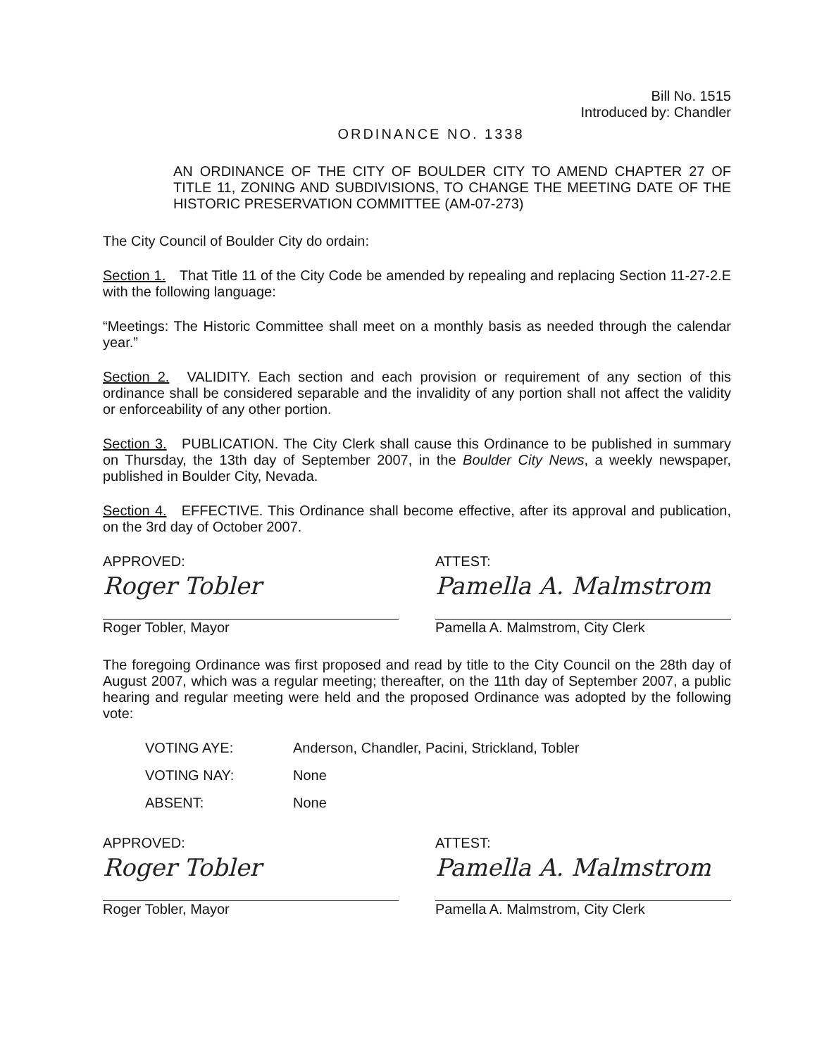Bill No. 1515
Introduced by: Chandler
ORDINANCE NO. 1338
AN ORDINANCE OF THE CITY OF BOULDER CITY TO AMEND CHAPTER 27 OF TITLE 11, ZONING AND SUBDIVISIONS, TO CHANGE THE MEETING DATE OF THE HISTORIC PRESERVATION COMMITTEE (AM-07-273)
The City Council of Boulder City do ordain:
Section 1. That Title 11 of the City Code be amended by repealing and replacing Section 11-27-2.E with the following language:
“Meetings: The Historic Committee shall meet on a monthly basis as needed through the calendar year.”
Section 2. VALIDITY. Each section and each provision or requirement of any section of this ordinance shall be considered separable and the invalidity of any portion shall not affect the validity or enforceability of any other portion.
Section 3. PUBLICATION. The City Clerk shall cause this Ordinance to be published in summary on Thursday, the 13th day of September 2007, in the Boulder City News, a weekly newspaper, published in Boulder City, Nevada.
Section 4. EFFECTIVE. This Ordinance shall become effective, after its approval and publication, on the 3rd day of October 2007.
APPROVED:
Roger Tobler
Roger Tobler, Mayor
ATTEST:
Pamella A. Malmstrom
Pamella A. Malmstrom, City Clerk
The foregoing Ordinance was first proposed and read by title to the City Council on the 28th day of August 2007, which was a regular meeting; thereafter, on the 11th day of September 2007, a public hearing and regular meeting were held and the proposed Ordinance was adopted by the following vote:
VOTING AYE: Anderson, Chandler, Pacini, Strickland, Tobler
VOTING NAY: None
ABSENT: None
APPROVED:
Roger Tobler
Roger Tobler, Mayor
ATTEST:
Pamella A. Malmstrom
Pamella A. Malmstrom, City Clerk